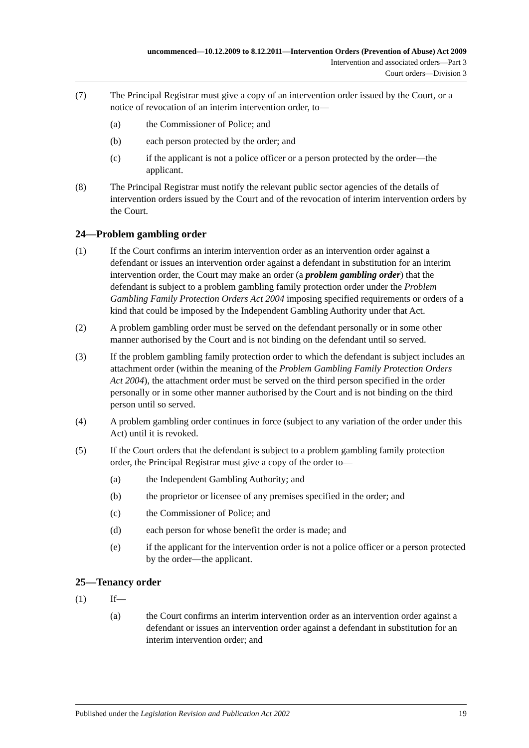uncommenced—10.12.2009 to 8.12.2011—Intervention Orders (Prevention of Abuse) Act 2009
Intervention and associated orders—Part 3
Court orders—Division 3
(7) The Principal Registrar must give a copy of an intervention order issued by the Court, or a notice of revocation of an interim intervention order, to—
(a) the Commissioner of Police; and
(b) each person protected by the order; and
(c) if the applicant is not a police officer or a person protected by the order—the applicant.
(8) The Principal Registrar must notify the relevant public sector agencies of the details of intervention orders issued by the Court and of the revocation of interim intervention orders by the Court.
24—Problem gambling order
(1) If the Court confirms an interim intervention order as an intervention order against a defendant or issues an intervention order against a defendant in substitution for an interim intervention order, the Court may make an order (a problem gambling order) that the defendant is subject to a problem gambling family protection order under the Problem Gambling Family Protection Orders Act 2004 imposing specified requirements or orders of a kind that could be imposed by the Independent Gambling Authority under that Act.
(2) A problem gambling order must be served on the defendant personally or in some other manner authorised by the Court and is not binding on the defendant until so served.
(3) If the problem gambling family protection order to which the defendant is subject includes an attachment order (within the meaning of the Problem Gambling Family Protection Orders Act 2004), the attachment order must be served on the third person specified in the order personally or in some other manner authorised by the Court and is not binding on the third person until so served.
(4) A problem gambling order continues in force (subject to any variation of the order under this Act) until it is revoked.
(5) If the Court orders that the defendant is subject to a problem gambling family protection order, the Principal Registrar must give a copy of the order to—
(a) the Independent Gambling Authority; and
(b) the proprietor or licensee of any premises specified in the order; and
(c) the Commissioner of Police; and
(d) each person for whose benefit the order is made; and
(e) if the applicant for the intervention order is not a police officer or a person protected by the order—the applicant.
25—Tenancy order
(1) If—
(a) the Court confirms an interim intervention order as an intervention order against a defendant or issues an intervention order against a defendant in substitution for an interim intervention order; and
Published under the Legislation Revision and Publication Act 2002 19